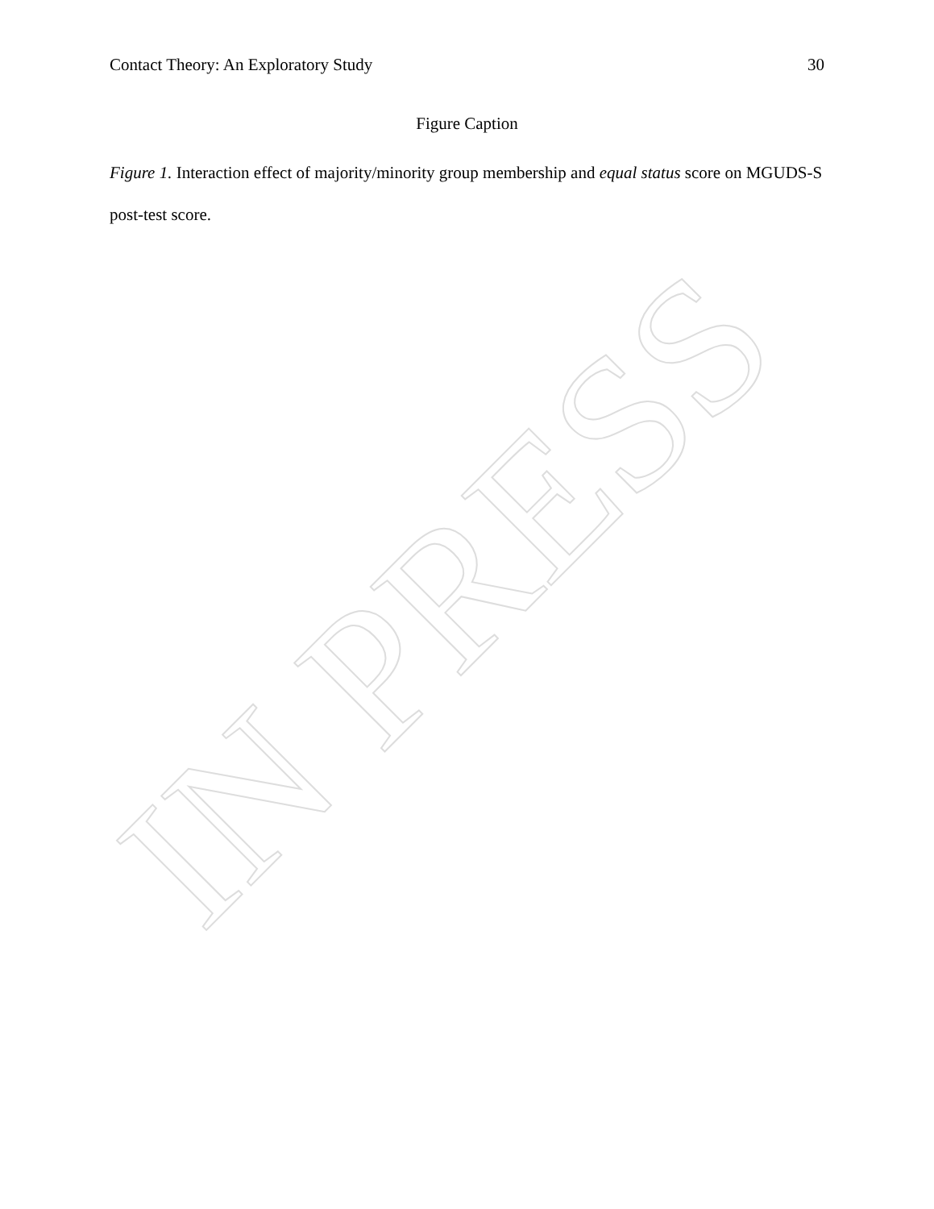Contact Theory: An Exploratory Study 30
Figure Caption
Figure 1. Interaction effect of majority/minority group membership and equal status score on MGUDS-S post-test score.
IN PRESS